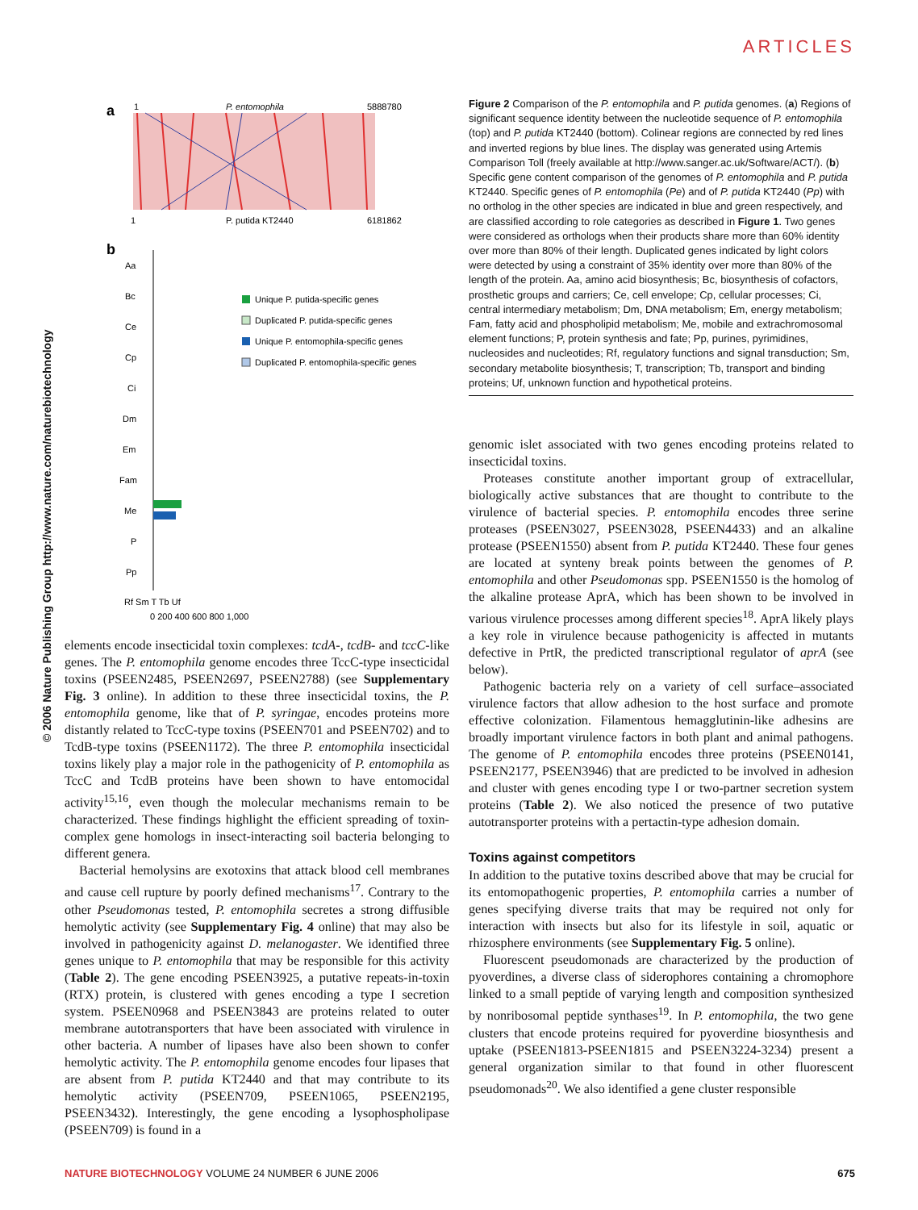ARTICLES
© 2006 Nature Publishing Group http://www.nature.com/naturebiotechnology
a
1
P. entomophila
5888780
1
P. putida KT2440
6181862
b
Aa
Bc
Ce
Cp
Ci
Dm
Em
Fam
Me
P
Pp
Unique P. putida-specific genes
Duplicated P. putida-specific genes
Unique P. entomophila-specific genes
Duplicated P. entomophila-specific genes
Rf Sm T Tb Uf
0 200 400 600 800 1,000
elements encode insecticidal toxin complexes: tcdA-, tcdB- and tccC-like genes. The P. entomophila genome encodes three TccC-type insecticidal toxins (PSEEN2485, PSEEN2697, PSEEN2788) (see Supplementary Fig. 3 online). In addition to these three insecticidal toxins, the P. entomophila genome, like that of P. syringae, encodes proteins more distantly related to TccC-type toxins (PSEEN701 and PSEEN702) and to TcdB-type toxins (PSEEN1172). The three P. entomophila insecticidal toxins likely play a major role in the pathogenicity of P. entomophila as TccC and TcdB proteins have been shown to have entomocidal activity<sup>15,16</sup>, even though the molecular mechanisms remain to be characterized. These findings highlight the efficient spreading of toxin-complex gene homologs in insect-interacting soil bacteria belonging to different genera.
Bacterial hemolysins are exotoxins that attack blood cell membranes and cause cell rupture by poorly defined mechanisms<sup>17</sup>. Contrary to the other Pseudomonas tested, P. entomophila secretes a strong diffusible hemolytic activity (see Supplementary Fig. 4 online) that may also be involved in pathogenicity against D. melanogaster. We identified three genes unique to P. entomophila that may be responsible for this activity (Table 2). The gene encoding PSEEN3925, a putative repeats-in-toxin (RTX) protein, is clustered with genes encoding a type I secretion system. PSEEN0968 and PSEEN3843 are proteins related to outer membrane autotransporters that have been associated with virulence in other bacteria. A number of lipases have also been shown to confer hemolytic activity. The P. entomophila genome encodes four lipases that are absent from P. putida KT2440 and that may contribute to its hemolytic activity (PSEEN709, PSEEN1065, PSEEN2195, PSEEN3432). Interestingly, the gene encoding a lysophospholipase (PSEEN709) is found in a
Figure 2 Comparison of the P. entomophila and P. putida genomes. (a) Regions of significant sequence identity between the nucleotide sequence of P. entomophila (top) and P. putida KT2440 (bottom). Colinear regions are connected by red lines and inverted regions by blue lines. The display was generated using Artemis Comparison Toll (freely available at http://www.sanger.ac.uk/Software/ACT/). (b) Specific gene content comparison of the genomes of P. entomophila and P. putida KT2440. Specific genes of P. entomophila (Pe) and of P. putida KT2440 (Pp) with no ortholog in the other species are indicated in blue and green respectively, and are classified according to role categories as described in Figure 1. Two genes were considered as orthologs when their products share more than 60% identity over more than 80% of their length. Duplicated genes indicated by light colors were detected by using a constraint of 35% identity over more than 80% of the length of the protein. Aa, amino acid biosynthesis; Bc, biosynthesis of cofactors, prosthetic groups and carriers; Ce, cell envelope; Cp, cellular processes; Ci, central intermediary metabolism; Dm, DNA metabolism; Em, energy metabolism; Fam, fatty acid and phospholipid metabolism; Me, mobile and extrachromosomal element functions; P, protein synthesis and fate; Pp, purines, pyrimidines, nucleosides and nucleotides; Rf, regulatory functions and signal transduction; Sm, secondary metabolite biosynthesis; T, transcription; Tb, transport and binding proteins; Uf, unknown function and hypothetical proteins.
genomic islet associated with two genes encoding proteins related to insecticidal toxins.
Proteases constitute another important group of extracellular, biologically active substances that are thought to contribute to the virulence of bacterial species. P. entomophila encodes three serine proteases (PSEEN3027, PSEEN3028, PSEEN4433) and an alkaline protease (PSEEN1550) absent from P. putida KT2440. These four genes are located at synteny break points between the genomes of P. entomophila and other Pseudomonas spp. PSEEN1550 is the homolog of the alkaline protease AprA, which has been shown to be involved in various virulence processes among different species<sup>18</sup>. AprA likely plays a key role in virulence because pathogenicity is affected in mutants defective in PrtR, the predicted transcriptional regulator of aprA (see below).
Pathogenic bacteria rely on a variety of cell surface–associated virulence factors that allow adhesion to the host surface and promote effective colonization. Filamentous hemagglutinin-like adhesins are broadly important virulence factors in both plant and animal pathogens. The genome of P. entomophila encodes three proteins (PSEEN0141, PSEEN2177, PSEEN3946) that are predicted to be involved in adhesion and cluster with genes encoding type I or two-partner secretion system proteins (Table 2). We also noticed the presence of two putative autotransporter proteins with a pertactin-type adhesion domain.
Toxins against competitors
In addition to the putative toxins described above that may be crucial for its entomopathogenic properties, P. entomophila carries a number of genes specifying diverse traits that may be required not only for interaction with insects but also for its lifestyle in soil, aquatic or rhizosphere environments (see Supplementary Fig. 5 online).
Fluorescent pseudomonads are characterized by the production of pyoverdines, a diverse class of siderophores containing a chromophore linked to a small peptide of varying length and composition synthesized by nonribosomal peptide synthases<sup>19</sup>. In P. entomophila, the two gene clusters that encode proteins required for pyoverdine biosynthesis and uptake (PSEEN1813-PSEEN1815 and PSEEN3224-3234) present a general organization similar to that found in other fluorescent pseudomonads<sup>20</sup>. We also identified a gene cluster responsible
NATURE BIOTECHNOLOGY VOLUME 24 NUMBER 6 JUNE 2006 675